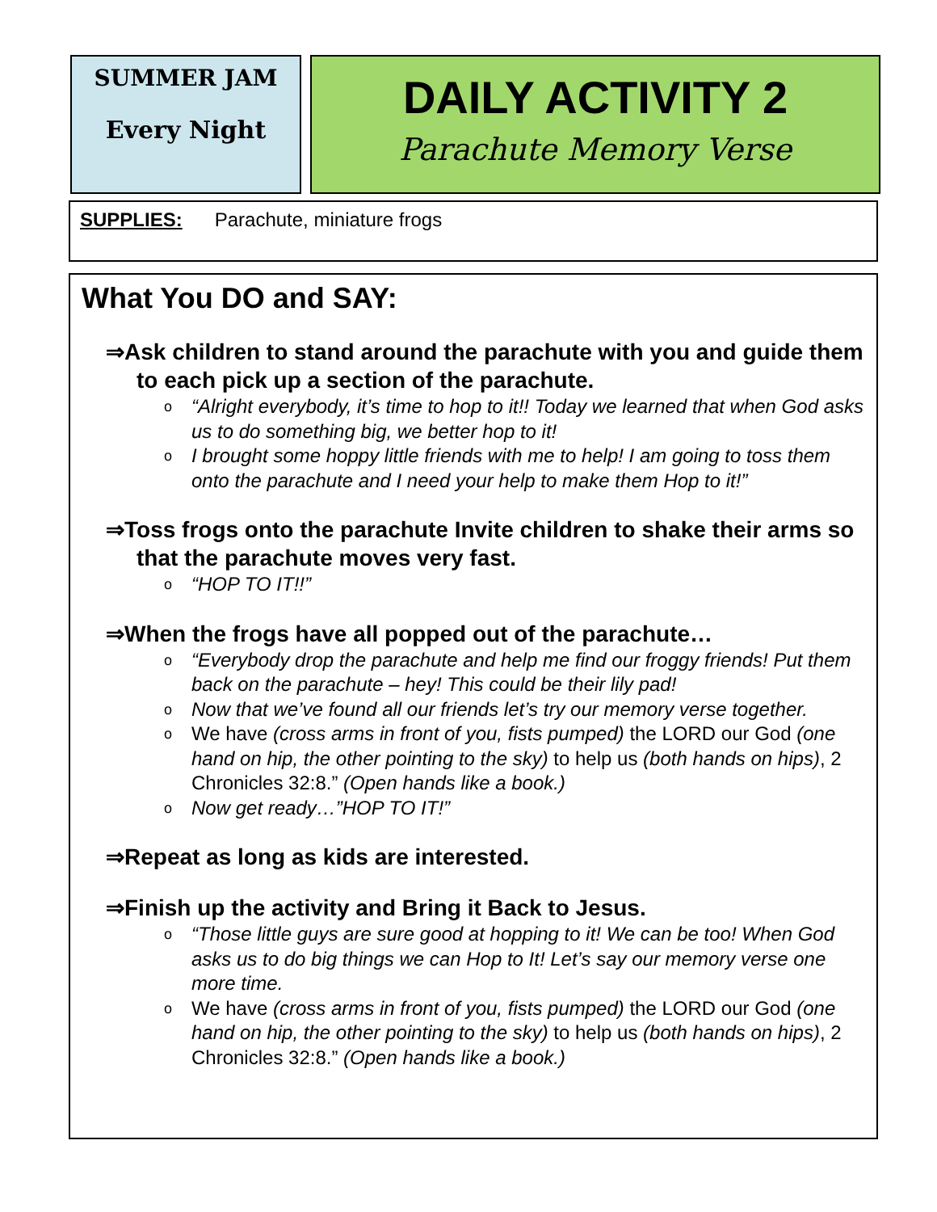SUMMER JAM
Every Night
DAILY ACTIVITY 2
Parachute Memory Verse
SUPPLIES: Parachute, miniature frogs
What You DO and SAY:
⇒Ask children to stand around the parachute with you and guide them to each pick up a section of the parachute.
o “Alright everybody, it’s time to hop to it!! Today we learned that when God asks us to do something big, we better hop to it!
o I brought some hoppy little friends with me to help! I am going to toss them onto the parachute and I need your help to make them Hop to it!”
⇒Toss frogs onto the parachute Invite children to shake their arms so that the parachute moves very fast.
o “HOP TO IT!!”
⇒When the frogs have all popped out of the parachute…
o “Everybody drop the parachute and help me find our froggy friends! Put them back on the parachute – hey! This could be their lily pad!
o Now that we’ve found all our friends let’s try our memory verse together.
o We have (cross arms in front of you, fists pumped) the LORD our God (one hand on hip, the other pointing to the sky) to help us (both hands on hips), 2 Chronicles 32:8.” (Open hands like a book.)
o Now get ready…”HOP TO IT!”
⇒Repeat as long as kids are interested.
⇒Finish up the activity and Bring it Back to Jesus.
o “Those little guys are sure good at hopping to it! We can be too! When God asks us to do big things we can Hop to It! Let’s say our memory verse one more time.
o We have (cross arms in front of you, fists pumped) the LORD our God (one hand on hip, the other pointing to the sky) to help us (both hands on hips), 2 Chronicles 32:8.” (Open hands like a book.)